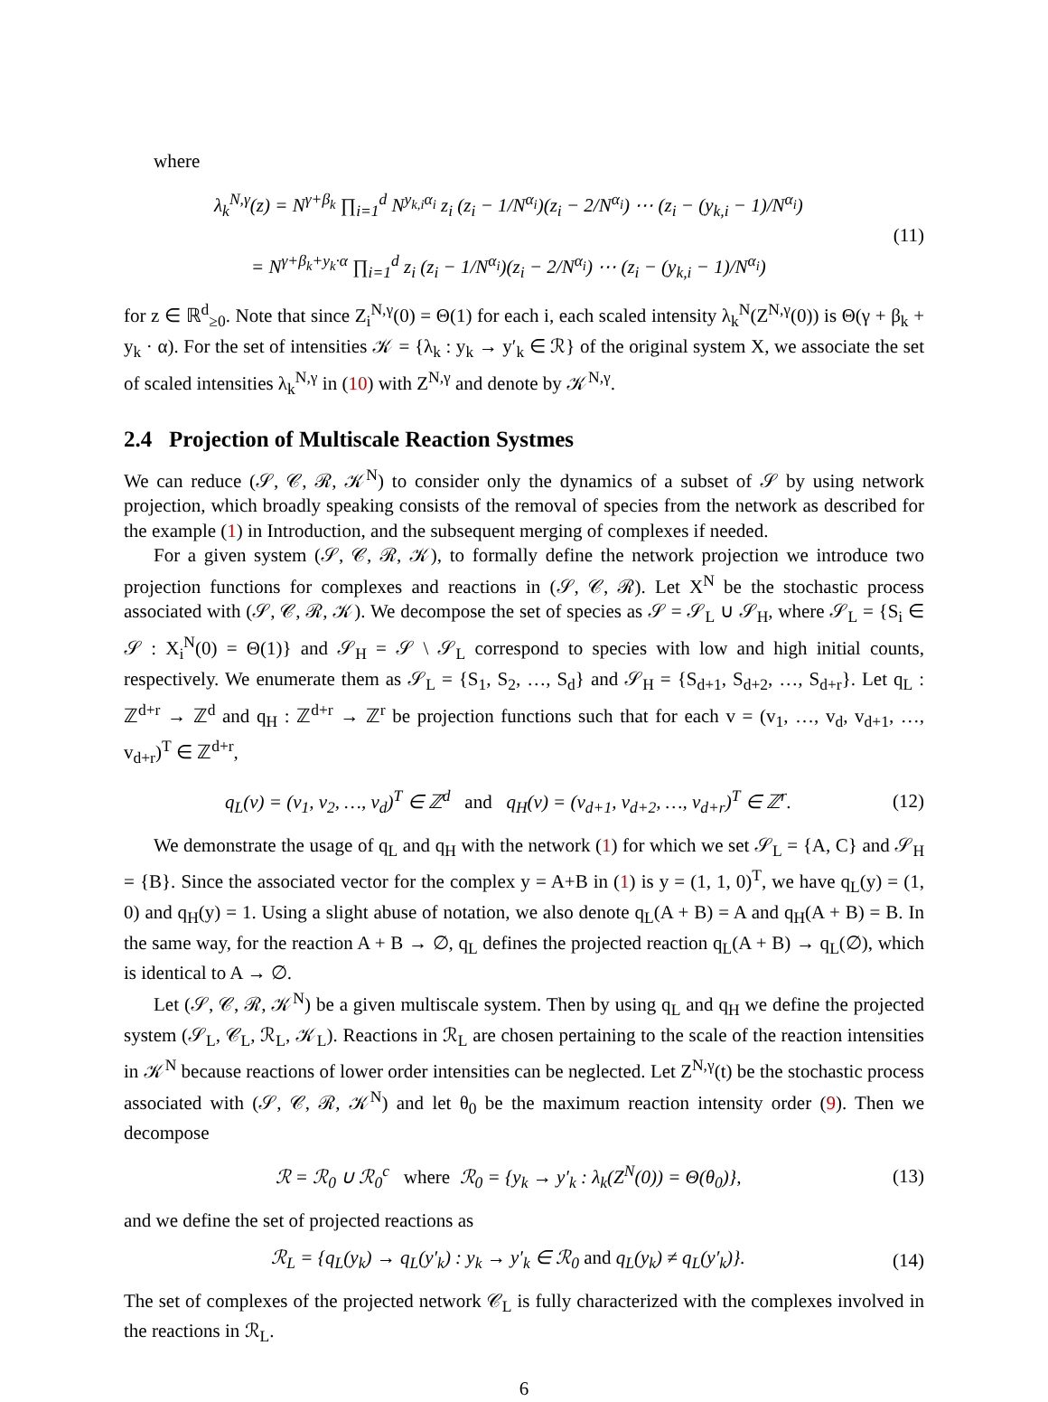where
λ<sub>k</sub><sup>N,γ</sup>(z) = N<sup>γ+β<sub>k</sub></sup> ∏<sub>i=1</sub><sup>d</sup> N<sup>y<sub>k,i</sub>α<sub>i</sub></sup> z<sub>i</sub> (z<sub>i</sub> − 1/N<sup>α<sub>i</sub></sup>)(z<sub>i</sub> − 2/N<sup>α<sub>i</sub></sup>) ⋯ (z<sub>i</sub> − (y<sub>k,i</sub> − 1)/N<sup>α<sub>i</sub></sup>)
= N<sup>γ+β<sub>k</sub>+y<sub>k</sub>·α</sup> ∏<sub>i=1</sub><sup>d</sup> z<sub>i</sub> (z<sub>i</sub> − 1/N<sup>α<sub>i</sub></sup>)(z<sub>i</sub> − 2/N<sup>α<sub>i</sub></sup>) ⋯ (z<sub>i</sub> − (y<sub>k,i</sub> − 1)/N<sup>α<sub>i</sub></sup>)
(11)
for z ∈ ℝ<sup>d</sup><sub>≥0</sub>. Note that since Z<sub>i</sub><sup>N,γ</sup>(0) = Θ(1) for each i, each scaled intensity λ<sub>k</sub><sup>N</sup>(Z<sup>N,γ</sup>(0)) is Θ(γ + β<sub>k</sub> + y<sub>k</sub> · α). For the set of intensities 𝒦 = {λ<sub>k</sub> : y<sub>k</sub> → y′<sub>k</sub> ∈ ℛ} of the original system X, we associate the set of scaled intensities λ<sub>k</sub><sup>N,γ</sup> in (10) with Z<sup>N,γ</sup> and denote by 𝒦<sup>N,γ</sup>.
2.4 Projection of Multiscale Reaction Systmes
We can reduce (𝒮, 𝒞, ℛ, 𝒦<sup>N</sup>) to consider only the dynamics of a subset of 𝒮 by using network projection, which broadly speaking consists of the removal of species from the network as described for the example (1) in Introduction, and the subsequent merging of complexes if needed.
For a given system (𝒮, 𝒞, ℛ, 𝒦), to formally define the network projection we introduce two projection functions for complexes and reactions in (𝒮, 𝒞, ℛ). Let X<sup>N</sup> be the stochastic process associated with (𝒮, 𝒞, ℛ, 𝒦). We decompose the set of species as 𝒮 = 𝒮<sub>L</sub> ∪ 𝒮<sub>H</sub>, where 𝒮<sub>L</sub> = {S<sub>i</sub> ∈ 𝒮 : X<sub>i</sub><sup>N</sup>(0) = Θ(1)} and 𝒮<sub>H</sub> = 𝒮 \ 𝒮<sub>L</sub> correspond to species with low and high initial counts, respectively. We enumerate them as 𝒮<sub>L</sub> = {S<sub>1</sub>, S<sub>2</sub>, …, S<sub>d</sub>} and 𝒮<sub>H</sub> = {S<sub>d+1</sub>, S<sub>d+2</sub>, …, S<sub>d+r</sub>}. Let q<sub>L</sub> : ℤ<sup>d+r</sup> → ℤ<sup>d</sup> and q<sub>H</sub> : ℤ<sup>d+r</sup> → ℤ<sup>r</sup> be projection functions such that for each v = (v<sub>1</sub>, …, v<sub>d</sub>, v<sub>d+1</sub>, …, v<sub>d+r</sub>)<sup>T</sup> ∈ ℤ<sup>d+r</sup>,
q<sub>L</sub>(v) = (v<sub>1</sub>, v<sub>2</sub>, …, v<sub>d</sub>)<sup>T</sup> ∈ ℤ<sup>d</sup> and q<sub>H</sub>(v) = (v<sub>d+1</sub>, v<sub>d+2</sub>, …, v<sub>d+r</sub>)<sup>T</sup> ∈ ℤ<sup>r</sup>.
(12)
We demonstrate the usage of q<sub>L</sub> and q<sub>H</sub> with the network (1) for which we set 𝒮<sub>L</sub> = {A, C} and 𝒮<sub>H</sub> = {B}. Since the associated vector for the complex y = A+B in (1) is y = (1, 1, 0)<sup>T</sup>, we have q<sub>L</sub>(y) = (1, 0) and q<sub>H</sub>(y) = 1. Using a slight abuse of notation, we also denote q<sub>L</sub>(A + B) = A and q<sub>H</sub>(A + B) = B. In the same way, for the reaction A + B → ∅, q<sub>L</sub> defines the projected reaction q<sub>L</sub>(A + B) → q<sub>L</sub>(∅), which is identical to A → ∅.
Let (𝒮, 𝒞, ℛ, 𝒦<sup>N</sup>) be a given multiscale system. Then by using q<sub>L</sub> and q<sub>H</sub> we define the projected system (𝒮<sub>L</sub>, 𝒞<sub>L</sub>, ℛ<sub>L</sub>, 𝒦<sub>L</sub>). Reactions in ℛ<sub>L</sub> are chosen pertaining to the scale of the reaction intensities in 𝒦<sup>N</sup> because reactions of lower order intensities can be neglected. Let Z<sup>N,γ</sup>(t) be the stochastic process associated with (𝒮, 𝒞, ℛ, 𝒦<sup>N</sup>) and let θ<sub>0</sub> be the maximum reaction intensity order (9). Then we decompose
ℛ = ℛ<sub>0</sub> ∪ ℛ<sub>0</sub><sup>c</sup> where ℛ<sub>0</sub> = {y<sub>k</sub> → y′<sub>k</sub> : λ<sub>k</sub>(Z<sup>N</sup>(0)) = Θ(θ<sub>0</sub>)},
(13)
and we define the set of projected reactions as
ℛ<sub>L</sub> = {q<sub>L</sub>(y<sub>k</sub>) → q<sub>L</sub>(y′<sub>k</sub>) : y<sub>k</sub> → y′<sub>k</sub> ∈ ℛ<sub>0</sub> and q<sub>L</sub>(y<sub>k</sub>) ≠ q<sub>L</sub>(y′<sub>k</sub>)}.
(14)
The set of complexes of the projected network 𝒞<sub>L</sub> is fully characterized with the complexes involved in the reactions in ℛ<sub>L</sub>.
6